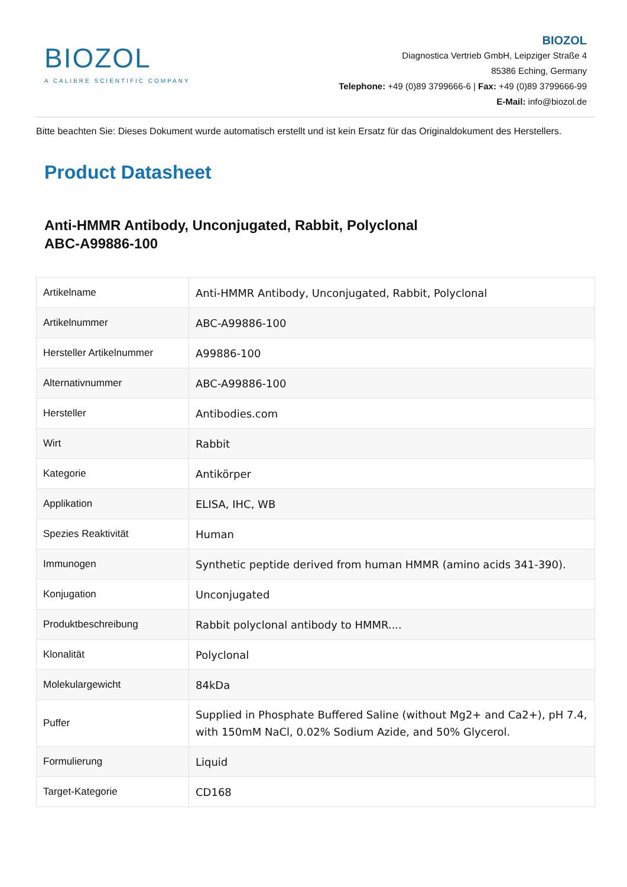BIOZOL
A CALIBRE SCIENTIFIC COMPANY
BIOZOL
Diagnostica Vertrieb GmbH, Leipziger Straße 4
85386 Eching, Germany
Telephone: +49 (0)89 3799666-6 | Fax: +49 (0)89 3799666-99
E-Mail: info@biozol.de
Bitte beachten Sie: Dieses Dokument wurde automatisch erstellt und ist kein Ersatz für das Originaldokument des Herstellers.
Product Datasheet
Anti-HMMR Antibody, Unconjugated, Rabbit, Polyclonal
ABC-A99886-100
| Artikelname | Anti-HMMR Antibody, Unconjugated, Rabbit, Polyclonal |
| Artikelnummer | ABC-A99886-100 |
| Hersteller Artikelnummer | A99886-100 |
| Alternativnummer | ABC-A99886-100 |
| Hersteller | Antibodies.com |
| Wirt | Rabbit |
| Kategorie | Antikörper |
| Applikation | ELISA, IHC, WB |
| Spezies Reaktivität | Human |
| Immunogen | Synthetic peptide derived from human HMMR (amino acids 341-390). |
| Konjugation | Unconjugated |
| Produktbeschreibung | Rabbit polyclonal antibody to HMMR.... |
| Klonalität | Polyclonal |
| Molekulargewicht | 84kDa |
| Puffer | Supplied in Phosphate Buffered Saline (without Mg2+ and Ca2+), pH 7.4, with 150mM NaCl, 0.02% Sodium Azide, and 50% Glycerol. |
| Formulierung | Liquid |
| Target-Kategorie | CD168 |